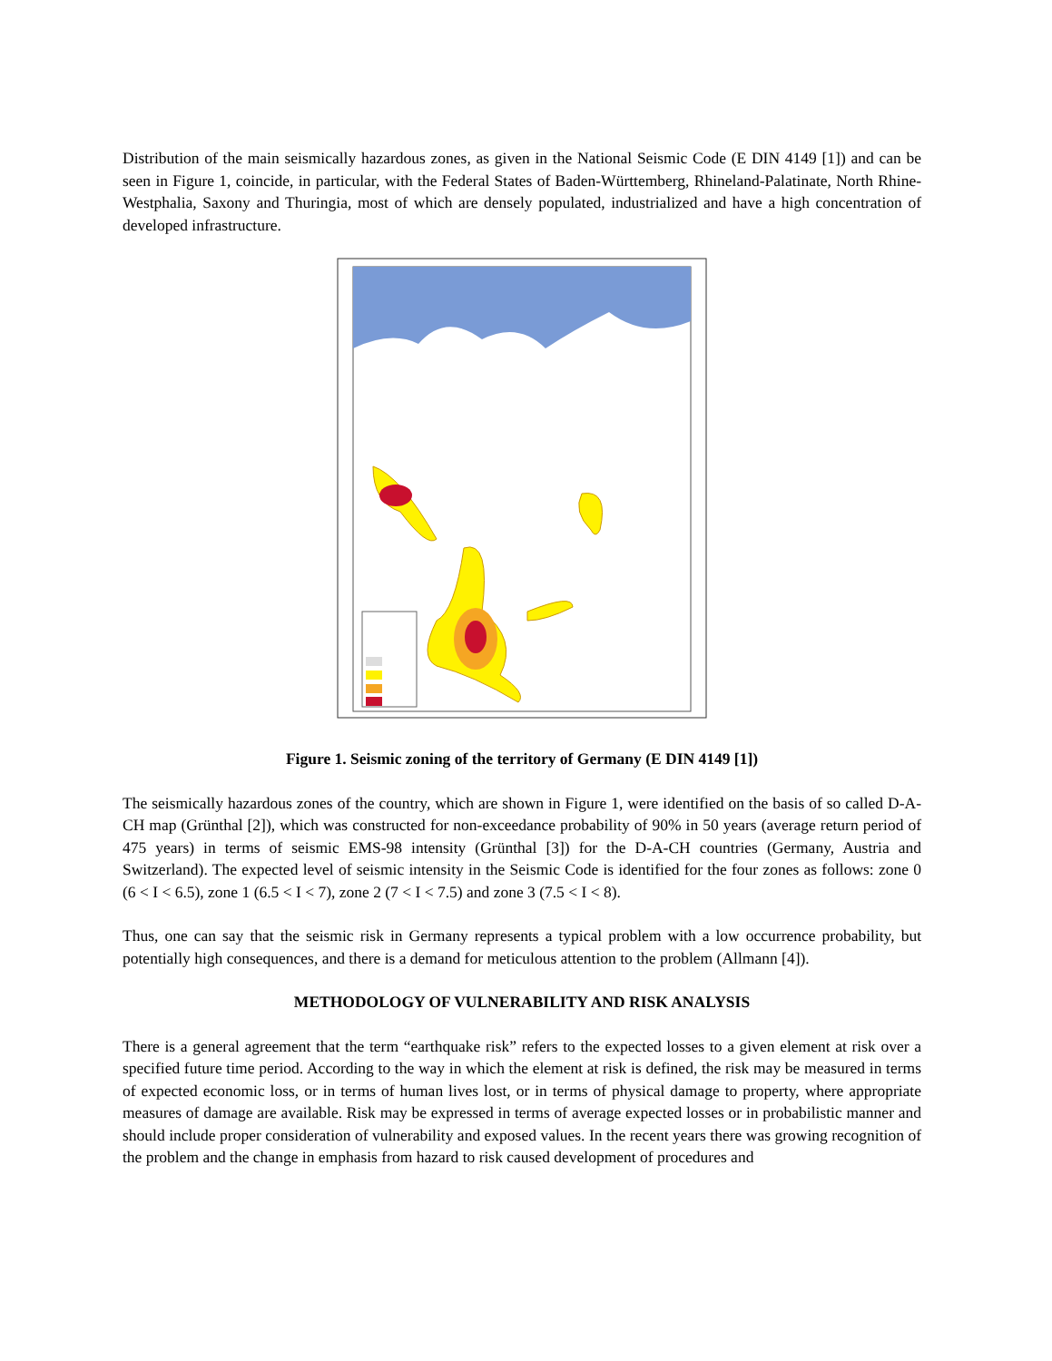Distribution of the main seismically hazardous zones, as given in the National Seismic Code (E DIN 4149 [1]) and can be seen in Figure 1, coincide, in particular, with the Federal States of Baden-Württemberg, Rhineland-Palatinate, North Rhine-Westphalia, Saxony and Thuringia, most of which are densely populated, industrialized and have a high concentration of developed infrastructure.
Figure 1. Seismic zoning of the territory of Germany (E DIN 4149 [1])
The seismically hazardous zones of the country, which are shown in Figure 1, were identified on the basis of so called D-A-CH map (Grünthal [2]), which was constructed for non-exceedance probability of 90% in 50 years (average return period of 475 years) in terms of seismic EMS-98 intensity (Grünthal [3]) for the D-A-CH countries (Germany, Austria and Switzerland). The expected level of seismic intensity in the Seismic Code is identified for the four zones as follows: zone 0 (6 < I < 6.5), zone 1 (6.5 < I < 7), zone 2 (7 < I < 7.5) and zone 3 (7.5 < I < 8).
Thus, one can say that the seismic risk in Germany represents a typical problem with a low occurrence probability, but potentially high consequences, and there is a demand for meticulous attention to the problem (Allmann [4]).
METHODOLOGY OF VULNERABILITY AND RISK ANALYSIS
There is a general agreement that the term “earthquake risk” refers to the expected losses to a given element at risk over a specified future time period. According to the way in which the element at risk is defined, the risk may be measured in terms of expected economic loss, or in terms of human lives lost, or in terms of physical damage to property, where appropriate measures of damage are available. Risk may be expressed in terms of average expected losses or in probabilistic manner and should include proper consideration of vulnerability and exposed values. In the recent years there was growing recognition of the problem and the change in emphasis from hazard to risk caused development of procedures and